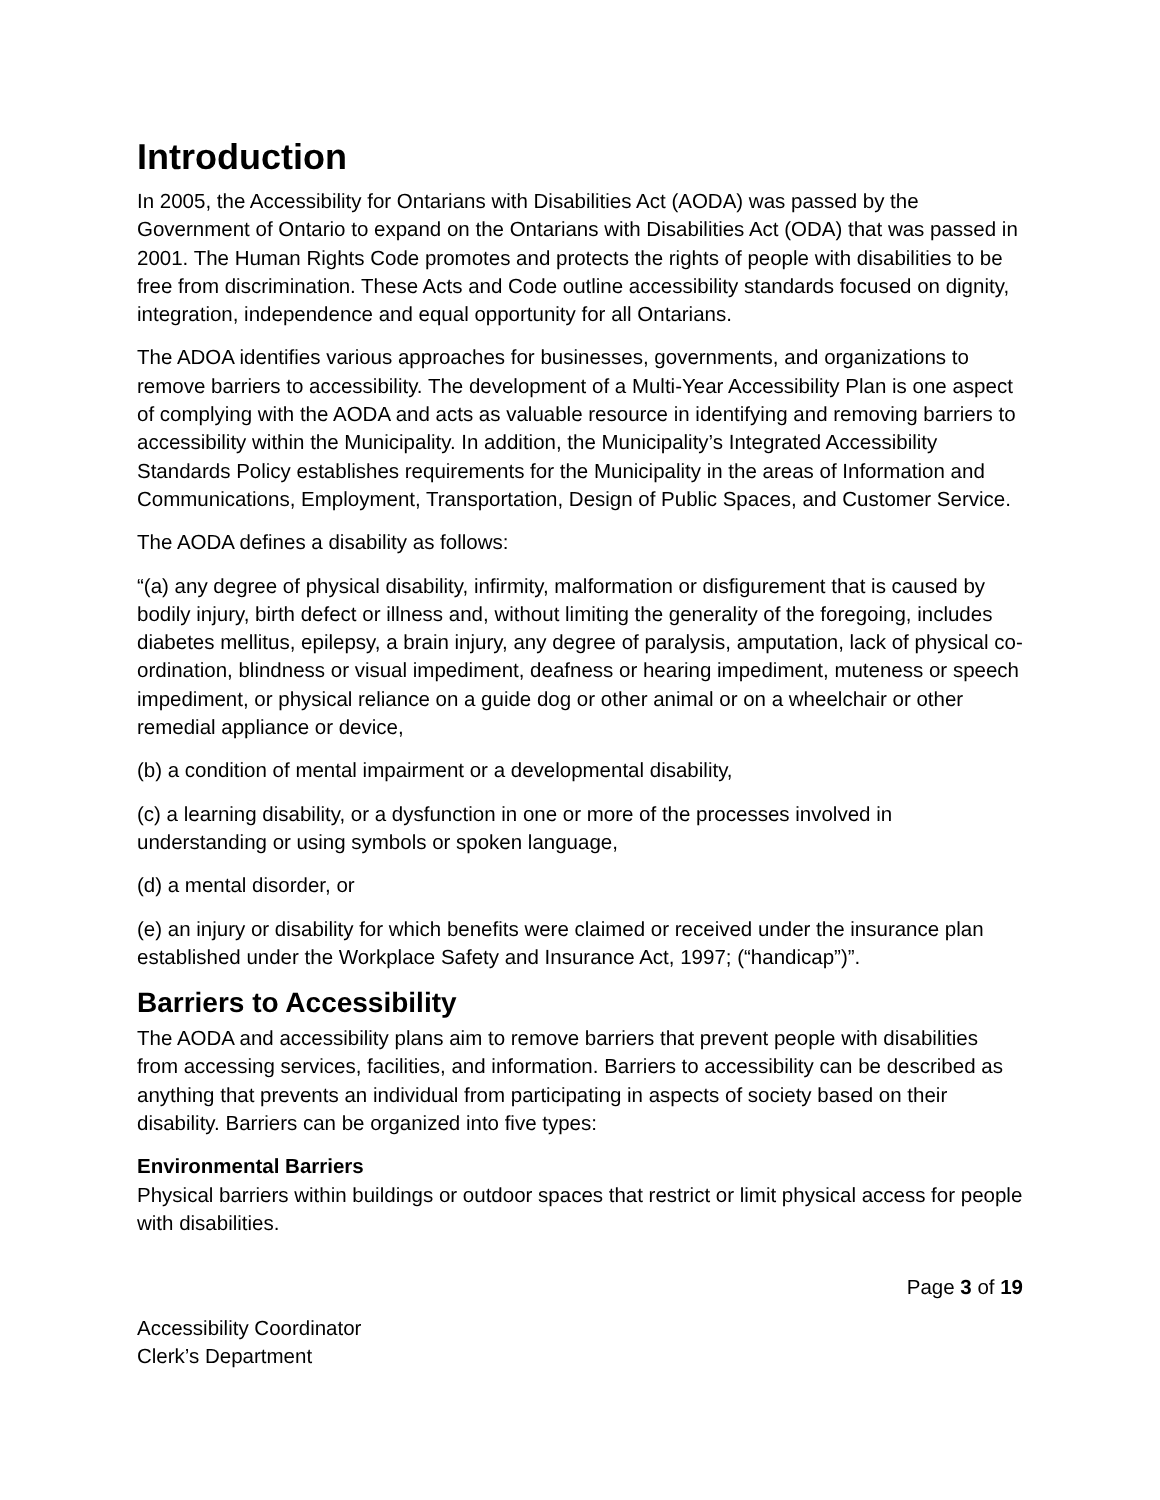Introduction
In 2005, the Accessibility for Ontarians with Disabilities Act (AODA) was passed by the Government of Ontario to expand on the Ontarians with Disabilities Act (ODA) that was passed in 2001. The Human Rights Code promotes and protects the rights of people with disabilities to be free from discrimination. These Acts and Code outline accessibility standards focused on dignity, integration, independence and equal opportunity for all Ontarians.
The ADOA identifies various approaches for businesses, governments, and organizations to remove barriers to accessibility. The development of a Multi-Year Accessibility Plan is one aspect of complying with the AODA and acts as valuable resource in identifying and removing barriers to accessibility within the Municipality. In addition, the Municipality’s Integrated Accessibility Standards Policy establishes requirements for the Municipality in the areas of Information and Communications, Employment, Transportation, Design of Public Spaces, and Customer Service.
The AODA defines a disability as follows:
“(a) any degree of physical disability, infirmity, malformation or disfigurement that is caused by bodily injury, birth defect or illness and, without limiting the generality of the foregoing, includes diabetes mellitus, epilepsy, a brain injury, any degree of paralysis, amputation, lack of physical co-ordination, blindness or visual impediment, deafness or hearing impediment, muteness or speech impediment, or physical reliance on a guide dog or other animal or on a wheelchair or other remedial appliance or device,
(b) a condition of mental impairment or a developmental disability,
(c) a learning disability, or a dysfunction in one or more of the processes involved in understanding or using symbols or spoken language,
(d) a mental disorder, or
(e) an injury or disability for which benefits were claimed or received under the insurance plan established under the Workplace Safety and Insurance Act, 1997; (“handicap”)”.
Barriers to Accessibility
The AODA and accessibility plans aim to remove barriers that prevent people with disabilities from accessing services, facilities, and information. Barriers to accessibility can be described as anything that prevents an individual from participating in aspects of society based on their disability. Barriers can be organized into five types:
Environmental Barriers
Physical barriers within buildings or outdoor spaces that restrict or limit physical access for people with disabilities.
Page 3 of 19
Accessibility Coordinator
Clerk’s Department